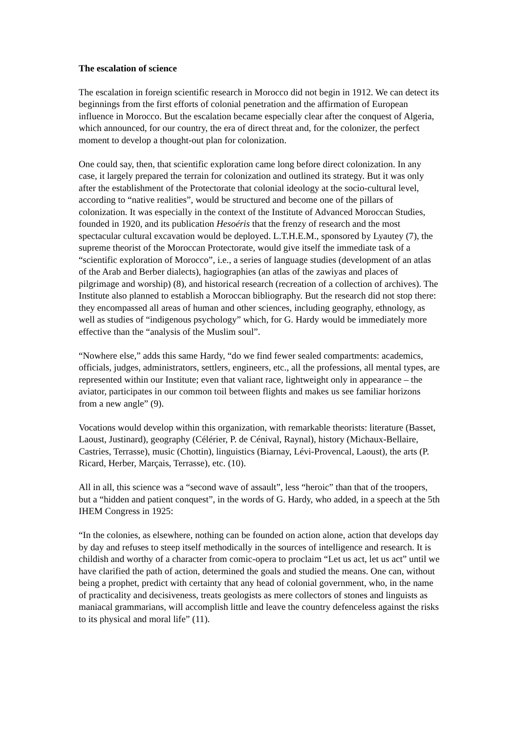The escalation of science
The escalation in foreign scientific research in Morocco did not begin in 1912. We can detect its beginnings from the first efforts of colonial penetration and the affirmation of European influence in Morocco. But the escalation became especially clear after the conquest of Algeria, which announced, for our country, the era of direct threat and, for the colonizer, the perfect moment to develop a thought-out plan for colonization.
One could say, then, that scientific exploration came long before direct colonization. In any case, it largely prepared the terrain for colonization and outlined its strategy. But it was only after the establishment of the Protectorate that colonial ideology at the socio-cultural level, according to “native realities”, would be structured and become one of the pillars of colonization. It was especially in the context of the Institute of Advanced Moroccan Studies, founded in 1920, and its publication Hesoéris that the frenzy of research and the most spectacular cultural excavation would be deployed. L.T.H.E.M., sponsored by Lyautey (7), the supreme theorist of the Moroccan Protectorate, would give itself the immediate task of a “scientific exploration of Morocco”, i.e., a series of language studies (development of an atlas of the Arab and Berber dialects), hagiographies (an atlas of the zawiyas and places of pilgrimage and worship) (8), and historical research (recreation of a collection of archives). The Institute also planned to establish a Moroccan bibliography. But the research did not stop there: they encompassed all areas of human and other sciences, including geography, ethnology, as well as studies of “indigenous psychology” which, for G. Hardy would be immediately more effective than the “analysis of the Muslim soul”.
“Nowhere else,” adds this same Hardy, “do we find fewer sealed compartments: academics, officials, judges, administrators, settlers, engineers, etc., all the professions, all mental types, are represented within our Institute; even that valiant race, lightweight only in appearance – the aviator, participates in our common toil between flights and makes us see familiar horizons from a new angle” (9).
Vocations would develop within this organization, with remarkable theorists: literature (Basset, Laoust, Justinard), geography (Célérier, P. de Cénival, Raynal), history (Michaux-Bellaire, Castries, Terrasse), music (Chottin), linguistics (Biarnay, Lévi-Provencal, Laoust), the arts (P. Ricard, Herber, Marçais, Terrasse), etc. (10).
All in all, this science was a “second wave of assault”, less “heroic” than that of the troopers, but a “hidden and patient conquest”, in the words of G. Hardy, who added, in a speech at the 5th IHEM Congress in 1925:
“In the colonies, as elsewhere, nothing can be founded on action alone, action that develops day by day and refuses to steep itself methodically in the sources of intelligence and research. It is childish and worthy of a character from comic-opera to proclaim “Let us act, let us act” until we have clarified the path of action, determined the goals and studied the means. One can, without being a prophet, predict with certainty that any head of colonial government, who, in the name of practicality and decisiveness, treats geologists as mere collectors of stones and linguists as maniacal grammarians, will accomplish little and leave the country defenceless against the risks to its physical and moral life” (11).